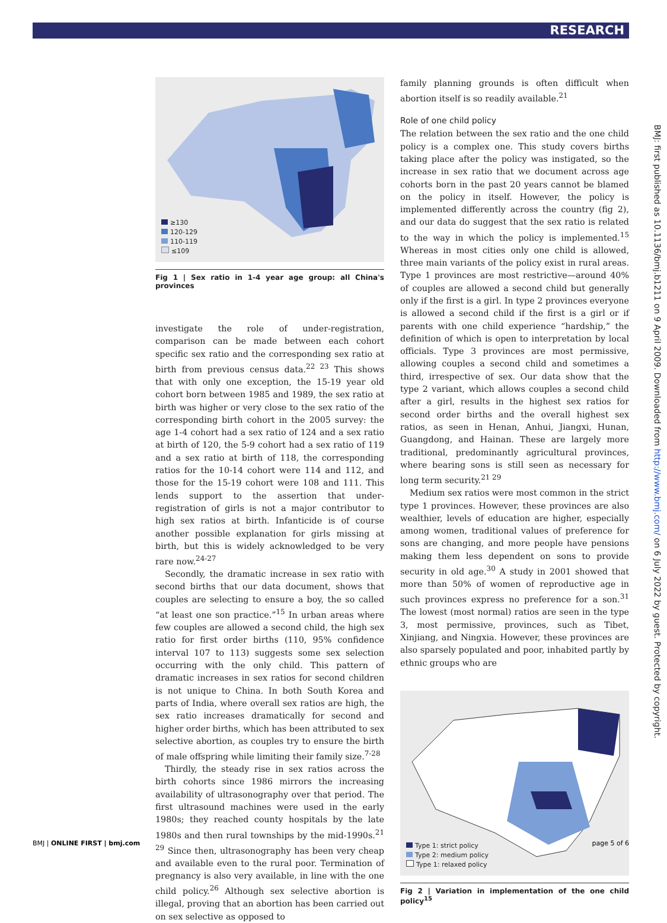RESEARCH
BMJ: first published as 10.1136/bmj.b1211 on 9 April 2009. Downloaded from http://www.bmj.com/ on 6 July 2022 by guest. Protected by copyright.
≥130
120-129
110-119
≤109
Fig 1 | Sex ratio in 1-4 year age group: all China's provinces
investigate the role of under-registration, comparison can be made between each cohort specific sex ratio and the corresponding sex ratio at birth from previous census data.<sup>22 23</sup> This shows that with only one exception, the 15-19 year old cohort born between 1985 and 1989, the sex ratio at birth was higher or very close to the sex ratio of the corresponding birth cohort in the 2005 survey: the age 1-4 cohort had a sex ratio of 124 and a sex ratio at birth of 120, the 5-9 cohort had a sex ratio of 119 and a sex ratio at birth of 118, the corresponding ratios for the 10-14 cohort were 114 and 112, and those for the 15-19 cohort were 108 and 111. This lends support to the assertion that under-registration of girls is not a major contributor to high sex ratios at birth. Infanticide is of course another possible explanation for girls missing at birth, but this is widely acknowledged to be very rare now.<sup>24-27</sup>
Secondly, the dramatic increase in sex ratio with second births that our data document, shows that couples are selecting to ensure a boy, the so called “at least one son practice.”<sup>15</sup> In urban areas where few couples are allowed a second child, the high sex ratio for first order births (110, 95% confidence interval 107 to 113) suggests some sex selection occurring with the only child. This pattern of dramatic increases in sex ratios for second children is not unique to China. In both South Korea and parts of India, where overall sex ratios are high, the sex ratio increases dramatically for second and higher order births, which has been attributed to sex selective abortion, as couples try to ensure the birth of male offspring while limiting their family size.<sup>7-28</sup>
Thirdly, the steady rise in sex ratios across the birth cohorts since 1986 mirrors the increasing availability of ultrasonography over that period. The first ultrasound machines were used in the early 1980s; they reached county hospitals by the late 1980s and then rural townships by the mid-1990s.<sup>21 29</sup> Since then, ultrasonography has been very cheap and available even to the rural poor. Termination of pregnancy is also very available, in line with the one child policy.<sup>26</sup> Although sex selective abortion is illegal, proving that an abortion has been carried out on sex selective as opposed to
family planning grounds is often difficult when abortion itself is so readily available.<sup>21</sup>
Role of one child policy
The relation between the sex ratio and the one child policy is a complex one. This study covers births taking place after the policy was instigated, so the increase in sex ratio that we document across age cohorts born in the past 20 years cannot be blamed on the policy in itself. However, the policy is implemented differently across the country (fig 2), and our data do suggest that the sex ratio is related to the way in which the policy is implemented.<sup>15</sup> Whereas in most cities only one child is allowed, three main variants of the policy exist in rural areas. Type 1 provinces are most restrictive—around 40% of couples are allowed a second child but generally only if the first is a girl. In type 2 provinces everyone is allowed a second child if the first is a girl or if parents with one child experience “hardship,” the definition of which is open to interpretation by local officials. Type 3 provinces are most permissive, allowing couples a second child and sometimes a third, irrespective of sex. Our data show that the type 2 variant, which allows couples a second child after a girl, results in the highest sex ratios for second order births and the overall highest sex ratios, as seen in Henan, Anhui, Jiangxi, Hunan, Guangdong, and Hainan. These are largely more traditional, predominantly agricultural provinces, where bearing sons is still seen as necessary for long term security.<sup>21 29</sup>
Medium sex ratios were most common in the strict type 1 provinces. However, these provinces are also wealthier, levels of education are higher, especially among women, traditional values of preference for sons are changing, and more people have pensions making them less dependent on sons to provide security in old age.<sup>30</sup> A study in 2001 showed that more than 50% of women of reproductive age in such provinces express no preference for a son.<sup>31</sup> The lowest (most normal) ratios are seen in the type 3, most permissive, provinces, such as Tibet, Xinjiang, and Ningxia. However, these provinces are also sparsely populated and poor, inhabited partly by ethnic groups who are
Type 1: strict policy
Type 2: medium policy
Type 1: relaxed policy
Fig 2 | Variation in implementation of the one child policy<sup>15</sup>
BMJ | ONLINE FIRST | bmj.com page 5 of 6